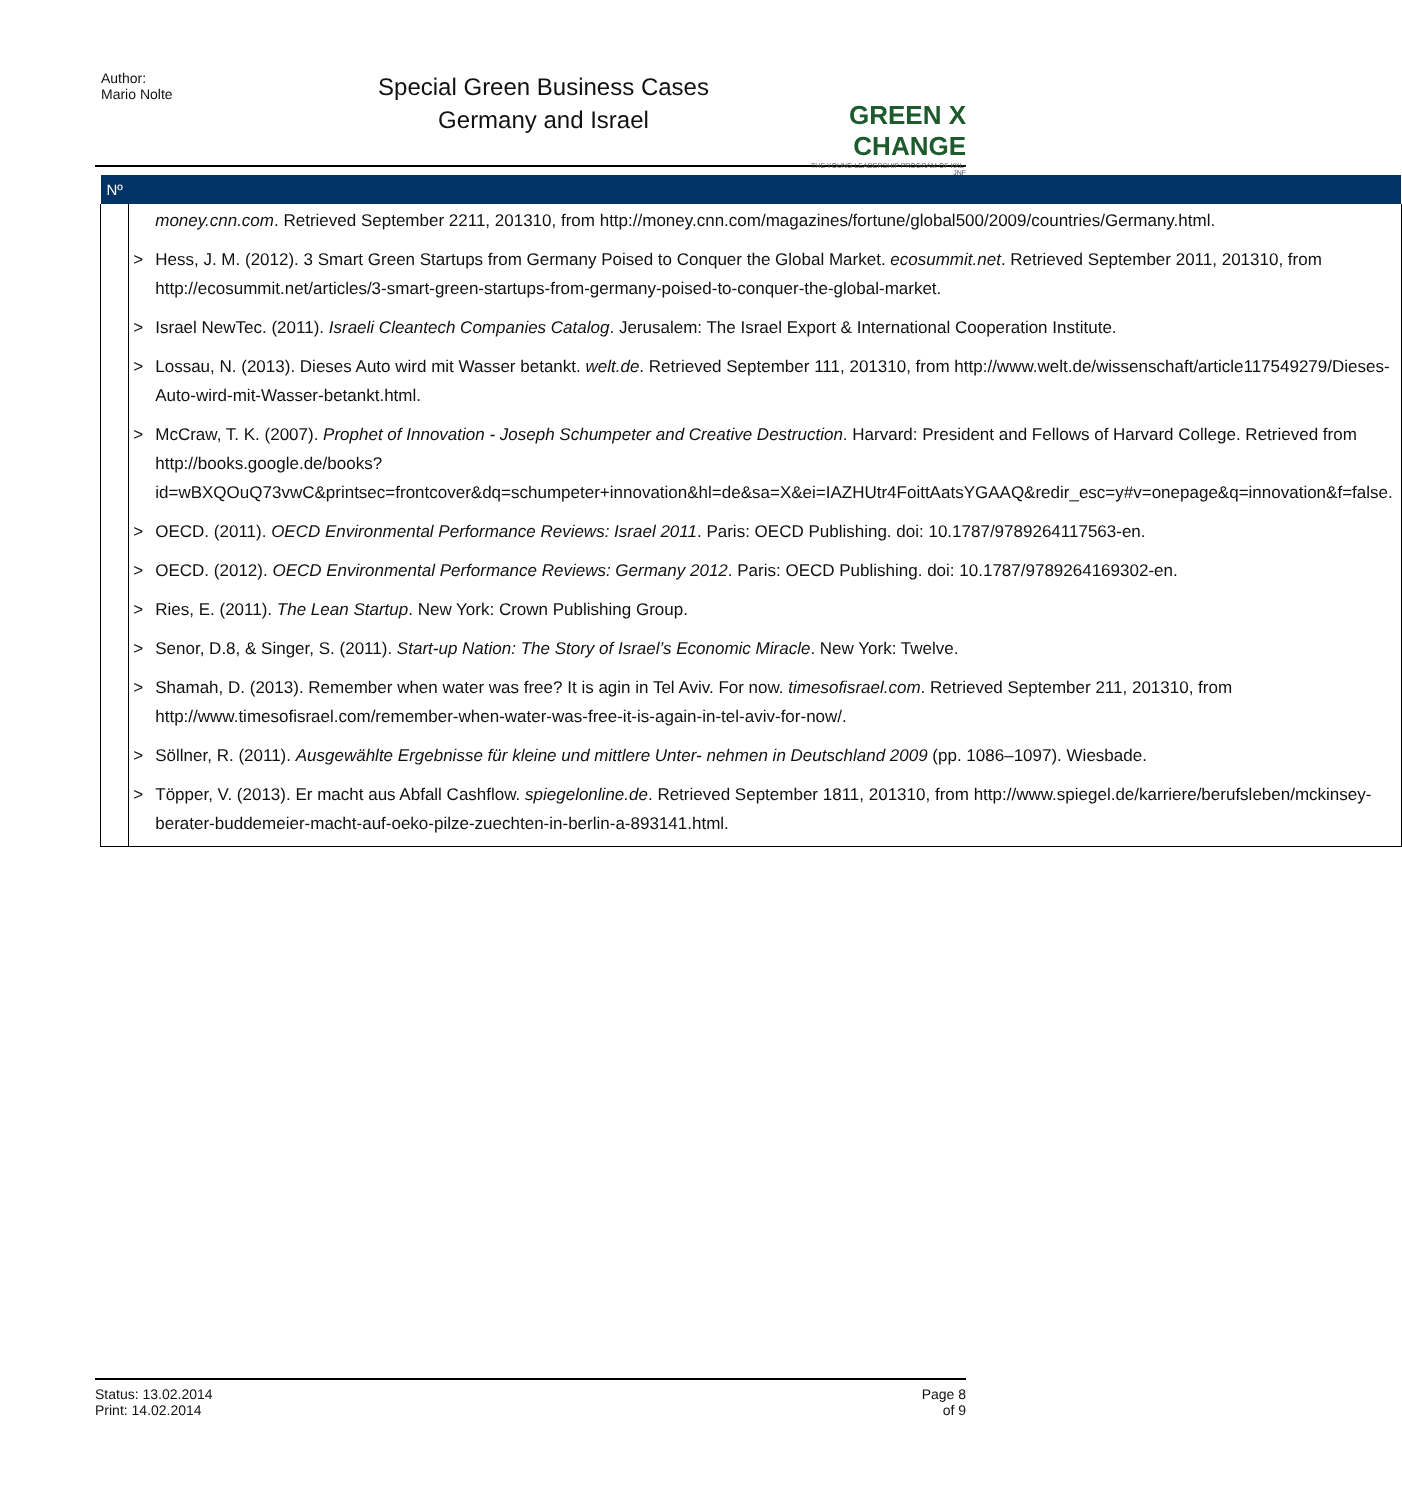Author:
Mario Nolte
Special Green Business Cases
Germany and Israel
GREEN X CHANGE
THE YOUNG LEADERSHIP PROGRAM OF KKL-JNF
| Nº | | |
| --- | --- | --- |
| | | money.cnn.com . Retrieved September 2211, 201310, from http://money.cnn.com/magazines/fortune/global500/2009/countries/Germany.html. |
| | > | Hess, J. M. (2012). 3 Smart Green Startups from Germany Poised to Conquer the Global Market. ecosummit.net . Retrieved September 2011, 201310, from http://ecosummit.net/articles/3-smart-green-startups-from-germany-poised-to-conquer-the-global-market. |
| | > | Israel NewTec. (2011). Israeli Cleantech Companies Catalog . Jerusalem: The Israel Export & International Cooperation Institute. |
| | > | Lossau, N. (2013). Dieses Auto wird mit Wasser betankt. welt.de . Retrieved September 111, 201310, from http://www.welt.de/wissenschaft/article117549279/Dieses-Auto-wird-mit-Wasser-betankt.html. |
| | > | McCraw, T. K. (2007). Prophet of Innovation - Joseph Schumpeter and Creative Destruction . Harvard: President and Fellows of Harvard College. Retrieved from http://books.google.de/books?id=wBXQOuQ73vwC&printsec=frontcover&dq=schumpeter+innovation&hl=de&sa=X&ei=IAZHUtr4FoittAatsYGAAQ&redir_esc=y#v=onepage&q=innovation&f=false. |
| | > | OECD. (2011). OECD Environmental Performance Reviews: Israel 2011 . Paris: OECD Publishing. doi: 10.1787/9789264117563-en. |
| | > | OECD. (2012). OECD Environmental Performance Reviews: Germany 2012 . Paris: OECD Publishing. doi: 10.1787/9789264169302-en. |
| | > | Ries, E. (2011). The Lean Startup . New York: Crown Publishing Group. |
| | > | Senor, D.8, & Singer, S. (2011). Start-up Nation: The Story of Israel’s Economic Miracle . New York: Twelve. |
| | > | Shamah, D. (2013). Remember when water was free? It is agin in Tel Aviv. For now. timesofisrael.com . Retrieved September 211, 201310, from http://www.timesofisrael.com/remember-when-water-was-free-it-is-again-in-tel-aviv-for-now/. |
| | > | Söllner, R. (2011). Ausgewählte Ergebnisse für kleine und mittlere Unter- nehmen in Deutschland 2009 (pp. 1086–1097). Wiesbade. |
| | > | Töpper, V. (2013). Er macht aus Abfall Cashflow. spiegelonline.de . Retrieved September 1811, 201310, from http://www.spiegel.de/karriere/berufsleben/mckinsey-berater-buddemeier-macht-auf-oeko-pilze-zuechten-in-berlin-a-893141.html. |
Status: 13.02.2014
Print: 14.02.2014
Page 8
of 9